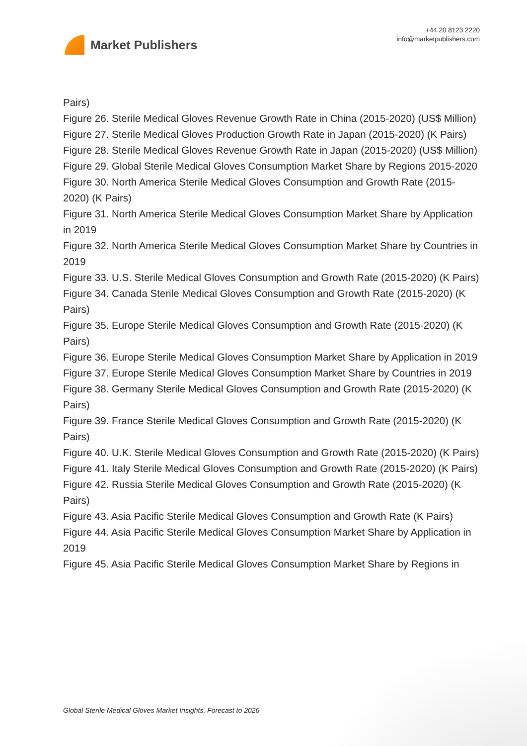Market Publishers
+44 20 8123 2220
info@marketpublishers.com
Pairs)
Figure 26. Sterile Medical Gloves Revenue Growth Rate in China (2015-2020) (US$ Million)
Figure 27. Sterile Medical Gloves Production Growth Rate in Japan (2015-2020) (K Pairs)
Figure 28. Sterile Medical Gloves Revenue Growth Rate in Japan (2015-2020) (US$ Million)
Figure 29. Global Sterile Medical Gloves Consumption Market Share by Regions 2015-2020
Figure 30. North America Sterile Medical Gloves Consumption and Growth Rate (2015-2020) (K Pairs)
Figure 31. North America Sterile Medical Gloves Consumption Market Share by Application in 2019
Figure 32. North America Sterile Medical Gloves Consumption Market Share by Countries in 2019
Figure 33. U.S. Sterile Medical Gloves Consumption and Growth Rate (2015-2020) (K Pairs)
Figure 34. Canada Sterile Medical Gloves Consumption and Growth Rate (2015-2020) (K Pairs)
Figure 35. Europe Sterile Medical Gloves Consumption and Growth Rate (2015-2020) (K Pairs)
Figure 36. Europe Sterile Medical Gloves Consumption Market Share by Application in 2019
Figure 37. Europe Sterile Medical Gloves Consumption Market Share by Countries in 2019
Figure 38. Germany Sterile Medical Gloves Consumption and Growth Rate (2015-2020) (K Pairs)
Figure 39. France Sterile Medical Gloves Consumption and Growth Rate (2015-2020) (K Pairs)
Figure 40. U.K. Sterile Medical Gloves Consumption and Growth Rate (2015-2020) (K Pairs)
Figure 41. Italy Sterile Medical Gloves Consumption and Growth Rate (2015-2020) (K Pairs)
Figure 42. Russia Sterile Medical Gloves Consumption and Growth Rate (2015-2020) (K Pairs)
Figure 43. Asia Pacific Sterile Medical Gloves Consumption and Growth Rate (K Pairs)
Figure 44. Asia Pacific Sterile Medical Gloves Consumption Market Share by Application in 2019
Figure 45. Asia Pacific Sterile Medical Gloves Consumption Market Share by Regions in
Global Sterile Medical Gloves Market Insights, Forecast to 2026